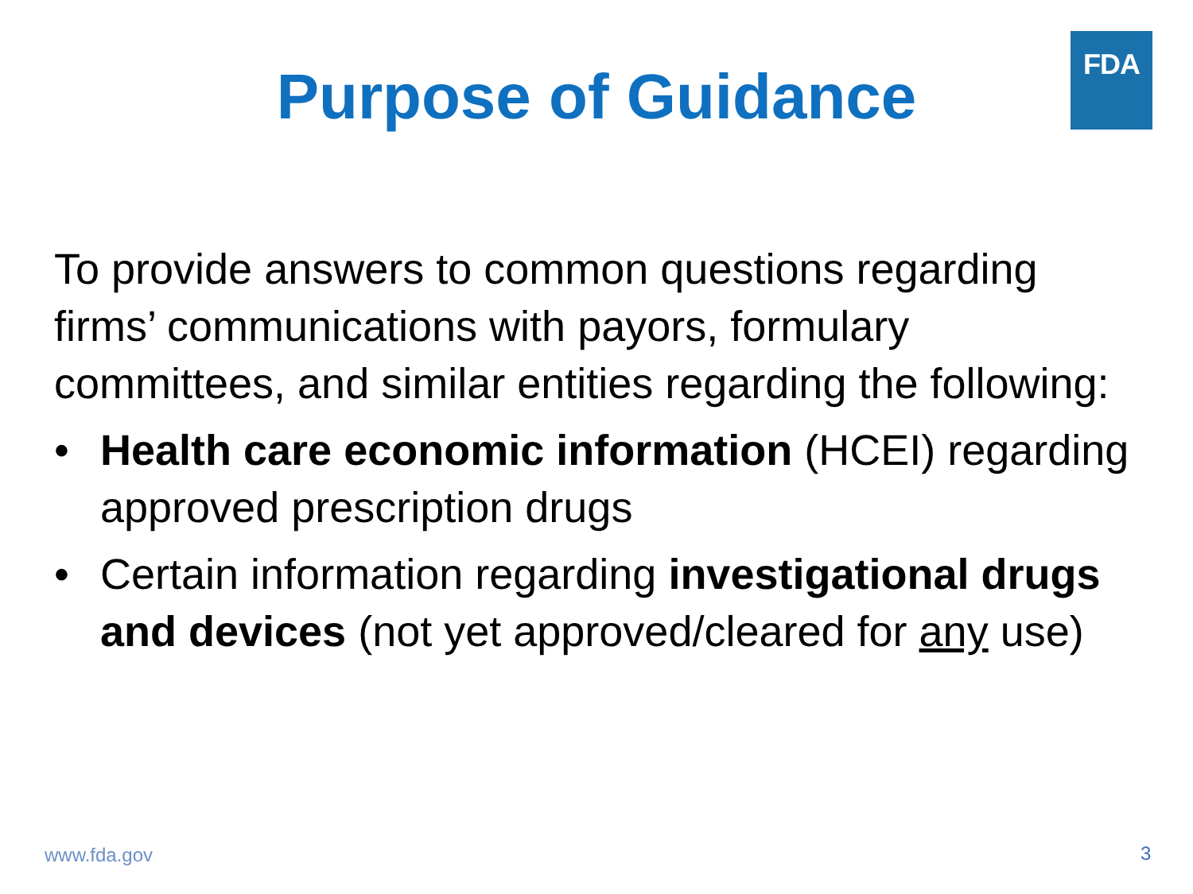FDA
Purpose of Guidance
To provide answers to common questions regarding firms’ communications with payors, formulary committees, and similar entities regarding the following:
• Health care economic information (HCEI) regarding approved prescription drugs
• Certain information regarding investigational drugs and devices (not yet approved/cleared for any use)
www.fda.gov 3